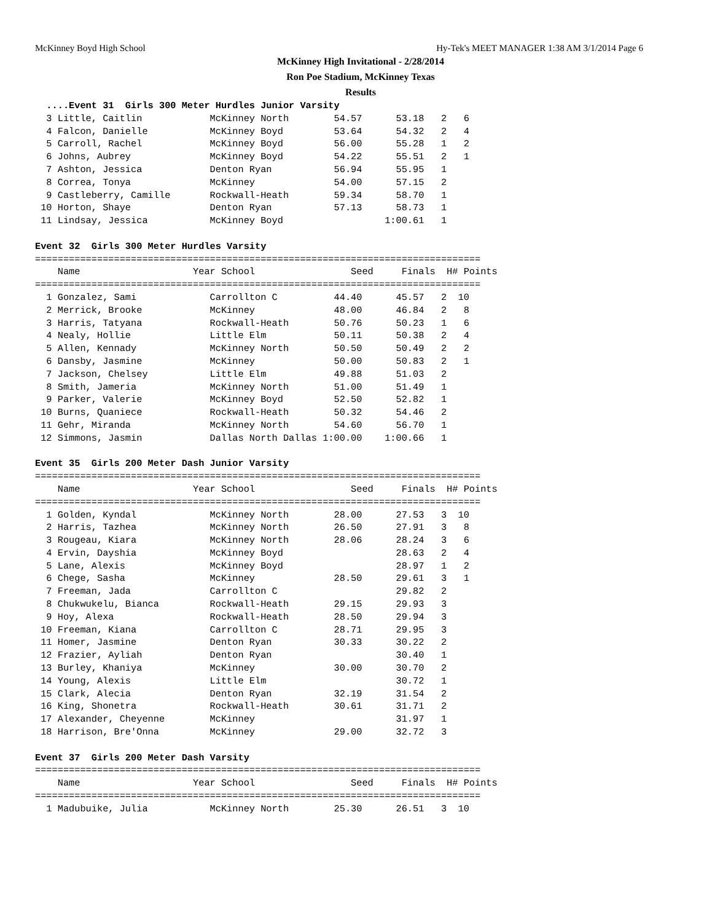McKinney Boyd High School Hy-Tek's MEET MANAGER 1:38 AM 3/1/2014 Page 6
McKinney High Invitational - 2/28/2014
Ron Poe Stadium, McKinney Texas
Results
  ....Event 31  Girls 300 Meter Hurdles Junior Varsity
  3 Little, Caitlin            McKinney North        54.57      53.18   2   6
  4 Falcon, Danielle           McKinney Boyd         53.64      54.32   2   4
  5 Carroll, Rachel            McKinney Boyd         56.00      55.28   1   2
  6 Johns, Aubrey              McKinney Boyd         54.22      55.51   2   1
  7 Ashton, Jessica            Denton Ryan           56.94      55.95   1
  8 Correa, Tonya              McKinney              54.00      57.15   2
  9 Castleberry, Camille       Rockwall-Heath        59.34      58.70   1
 10 Horton, Shaye              Denton Ryan           57.13      58.73   1
 11 Lindsay, Jessica           McKinney Boyd                  1:00.61   1

Event 32  Girls 300 Meter Hurdles Varsity
===============================================================================
    Name                    Year School                 Seed     Finals  H# Points
===============================================================================
  1 Gonzalez, Sami             Carrollton C          44.40      45.57   2  10
  2 Merrick, Brooke            McKinney              48.00      46.84   2   8
  3 Harris, Tatyana            Rockwall-Heath        50.76      50.23   1   6
  4 Nealy, Hollie              Little Elm            50.11      50.38   2   4
  5 Allen, Kennady             McKinney North        50.50      50.49   2   2
  6 Dansby, Jasmine            McKinney              50.00      50.83   2   1
  7 Jackson, Chelsey           Little Elm            49.88      51.03   2
  8 Smith, Jameria             McKinney North        51.00      51.49   1
  9 Parker, Valerie            McKinney Boyd         52.50      52.82   1
 10 Burns, Quaniece            Rockwall-Heath        50.32      54.46   2
 11 Gehr, Miranda              McKinney North        54.60      56.70   1
 12 Simmons, Jasmin            Dallas North Dallas 1:00.00    1:00.66   1

Event 35  Girls 200 Meter Dash Junior Varsity
===============================================================================
    Name                    Year School                 Seed     Finals  H# Points
===============================================================================
  1 Golden, Kyndal             McKinney North        28.00      27.53   3  10
  2 Harris, Tazhea             McKinney North        26.50      27.91   3   8
  3 Rougeau, Kiara             McKinney North        28.06      28.24   3   6
  4 Ervin, Dayshia             McKinney Boyd                    28.63   2   4
  5 Lane, Alexis               McKinney Boyd                    28.97   1   2
  6 Chege, Sasha               McKinney              28.50      29.61   3   1
  7 Freeman, Jada              Carrollton C                     29.82   2
  8 Chukwukelu, Bianca         Rockwall-Heath        29.15      29.93   3
  9 Hoy, Alexa                 Rockwall-Heath        28.50      29.94   3
 10 Freeman, Kiana             Carrollton C          28.71      29.95   3
 11 Homer, Jasmine             Denton Ryan           30.33      30.22   2
 12 Frazier, Ayliah            Denton Ryan                      30.40   1
 13 Burley, Khaniya            McKinney              30.00      30.70   2
 14 Young, Alexis              Little Elm                       30.72   1
 15 Clark, Alecia              Denton Ryan           32.19      31.54   2
 16 King, Shonetra             Rockwall-Heath        30.61      31.71   2
 17 Alexander, Cheyenne        McKinney                         31.97   1
 18 Harrison, Bre'Onna         McKinney              29.00      32.72   3

Event 37  Girls 200 Meter Dash Varsity
===============================================================================
    Name                    Year School                 Seed     Finals  H# Points
===============================================================================
  1 Madubuike, Julia           McKinney North        25.30      26.51   3  10